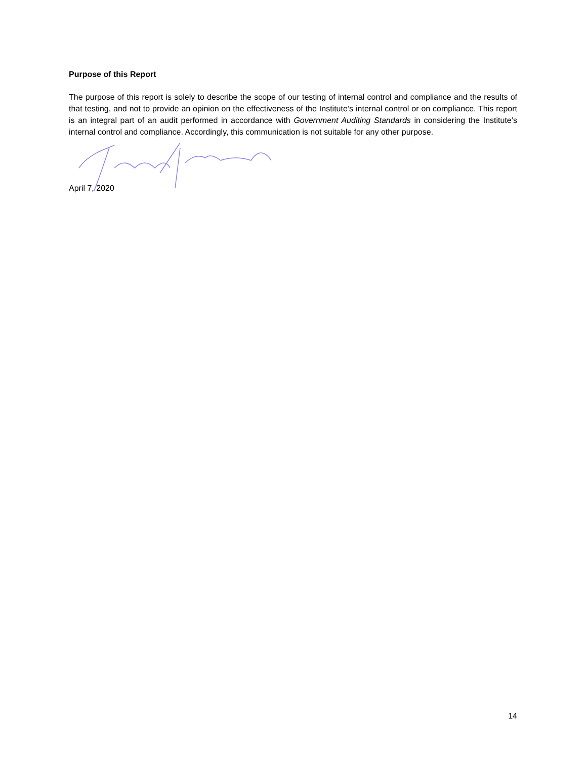Purpose of this Report
The purpose of this report is solely to describe the scope of our testing of internal control and compliance and the results of that testing, and not to provide an opinion on the effectiveness of the Institute’s internal control or on compliance. This report is an integral part of an audit performed in accordance with Government Auditing Standards in considering the Institute’s internal control and compliance. Accordingly, this communication is not suitable for any other purpose.
April 7, 2020
14